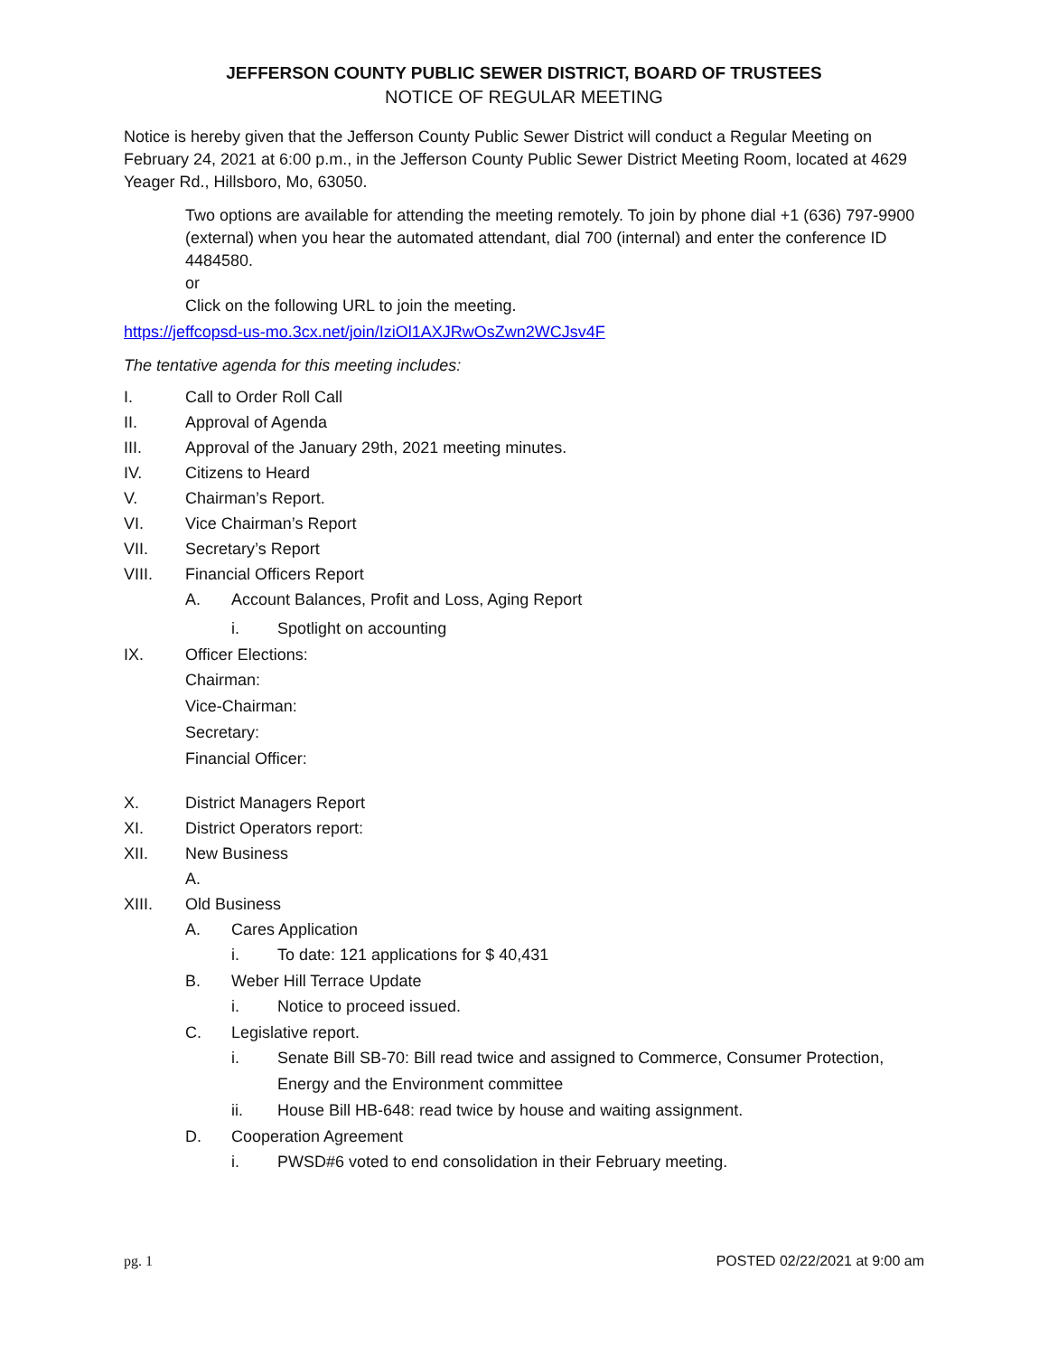JEFFERSON COUNTY PUBLIC SEWER DISTRICT, BOARD OF TRUSTEES
NOTICE OF REGULAR MEETING
Notice is hereby given that the Jefferson County Public Sewer District will conduct a Regular Meeting on February 24, 2021 at 6:00 p.m., in the Jefferson County Public Sewer District Meeting Room, located at 4629 Yeager Rd., Hillsboro, Mo, 63050.
Two options are available for attending the meeting remotely. To join by phone dial +1 (636) 797-9900 (external) when you hear the automated attendant, dial 700 (internal) and enter the conference ID 4484580.
or
Click on the following URL to join the meeting.
https://jeffcopsd-us-mo.3cx.net/join/IziOl1AXJRwOsZwn2WCJsv4F
The tentative agenda for this meeting includes:
I. Call to Order Roll Call
II. Approval of Agenda
III. Approval of the January 29th, 2021 meeting minutes.
IV. Citizens to Heard
V. Chairman’s Report.
VI. Vice Chairman’s Report
VII. Secretary’s Report
VIII. Financial Officers Report
A. Account Balances, Profit and Loss, Aging Report
i. Spotlight on accounting
IX. Officer Elections:
Chairman:
Vice-Chairman:
Secretary:
Financial Officer:
X. District Managers Report
XI. District Operators report:
XII. New Business
A.
XIII. Old Business
A. Cares Application
i. To date: 121 applications for $ 40,431
B. Weber Hill Terrace Update
i. Notice to proceed issued.
C. Legislative report.
i. Senate Bill SB-70: Bill read twice and assigned to Commerce, Consumer Protection, Energy and the Environment committee
ii. House Bill HB-648: read twice by house and waiting assignment.
D. Cooperation Agreement
i. PWSD#6 voted to end consolidation in their February meeting.
pg. 1 POSTED 02/22/2021 at 9:00 am